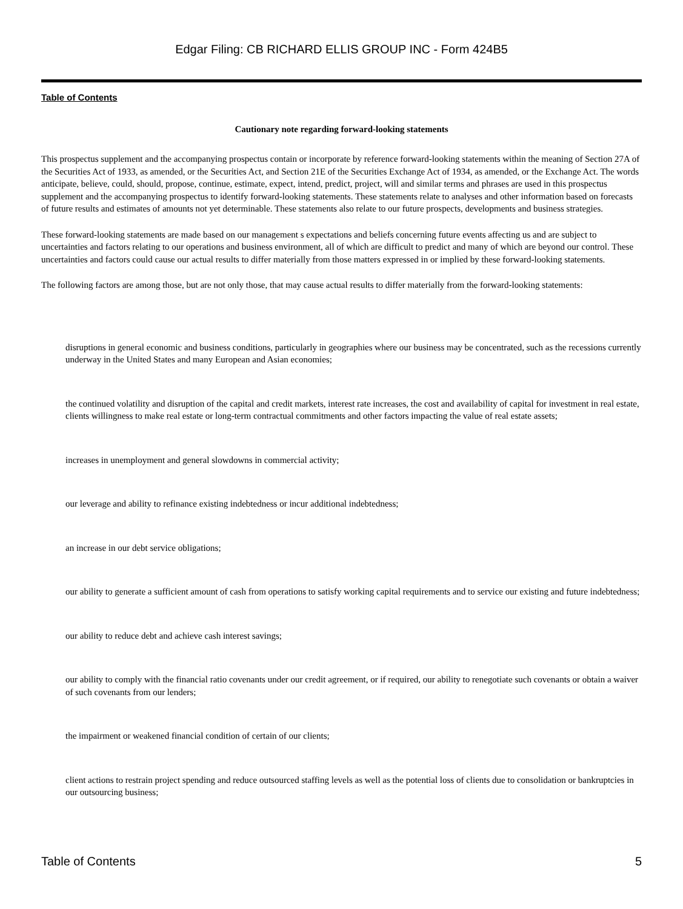Edgar Filing: CB RICHARD ELLIS GROUP INC - Form 424B5
Table of Contents
Cautionary note regarding forward-looking statements
This prospectus supplement and the accompanying prospectus contain or incorporate by reference forward-looking statements within the meaning of Section 27A of the Securities Act of 1933, as amended, or the Securities Act, and Section 21E of the Securities Exchange Act of 1934, as amended, or the Exchange Act. The words anticipate, believe, could, should, propose, continue, estimate, expect, intend, predict, project, will and similar terms and phrases are used in this prospectus supplement and the accompanying prospectus to identify forward-looking statements. These statements relate to analyses and other information based on forecasts of future results and estimates of amounts not yet determinable. These statements also relate to our future prospects, developments and business strategies.
These forward-looking statements are made based on our management s expectations and beliefs concerning future events affecting us and are subject to uncertainties and factors relating to our operations and business environment, all of which are difficult to predict and many of which are beyond our control. These uncertainties and factors could cause our actual results to differ materially from those matters expressed in or implied by these forward-looking statements.
The following factors are among those, but are not only those, that may cause actual results to differ materially from the forward-looking statements:
disruptions in general economic and business conditions, particularly in geographies where our business may be concentrated, such as the recessions currently underway in the United States and many European and Asian economies;
the continued volatility and disruption of the capital and credit markets, interest rate increases, the cost and availability of capital for investment in real estate, clients willingness to make real estate or long-term contractual commitments and other factors impacting the value of real estate assets;
increases in unemployment and general slowdowns in commercial activity;
our leverage and ability to refinance existing indebtedness or incur additional indebtedness;
an increase in our debt service obligations;
our ability to generate a sufficient amount of cash from operations to satisfy working capital requirements and to service our existing and future indebtedness;
our ability to reduce debt and achieve cash interest savings;
our ability to comply with the financial ratio covenants under our credit agreement, or if required, our ability to renegotiate such covenants or obtain a waiver of such covenants from our lenders;
the impairment or weakened financial condition of certain of our clients;
client actions to restrain project spending and reduce outsourced staffing levels as well as the potential loss of clients due to consolidation or bankruptcies in our outsourcing business;
Table of Contents 5